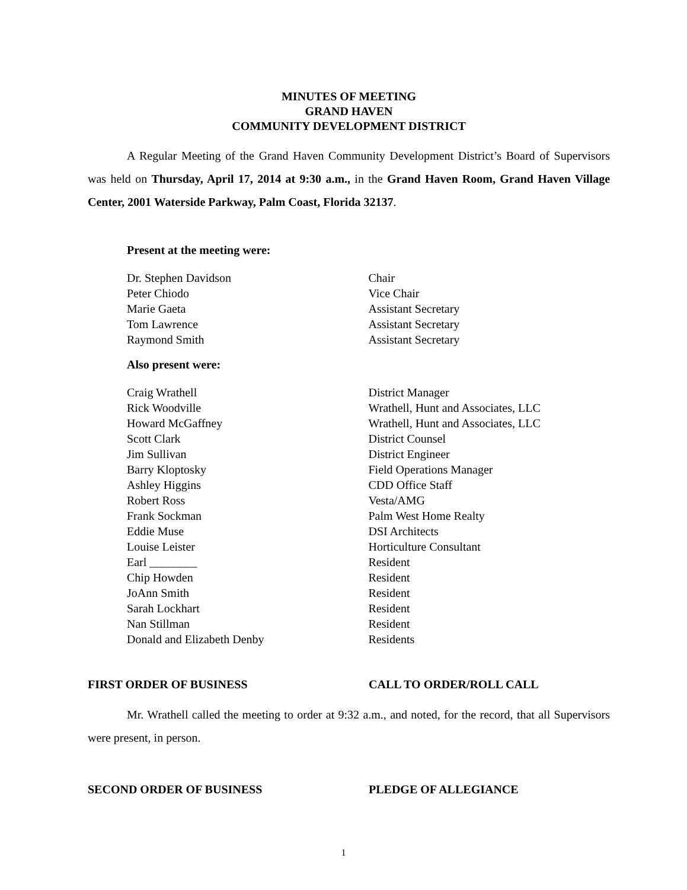MINUTES OF MEETING
GRAND HAVEN
COMMUNITY DEVELOPMENT DISTRICT
A Regular Meeting of the Grand Haven Community Development District’s Board of Supervisors was held on Thursday, April 17, 2014 at 9:30 a.m., in the Grand Haven Room, Grand Haven Village Center, 2001 Waterside Parkway, Palm Coast, Florida 32137.
Present at the meeting were:
| Dr. Stephen Davidson | Chair |
| Peter Chiodo | Vice Chair |
| Marie Gaeta | Assistant Secretary |
| Tom Lawrence | Assistant Secretary |
| Raymond Smith | Assistant Secretary |
Also present were:
| Craig Wrathell | District Manager |
| Rick Woodville | Wrathell, Hunt and Associates, LLC |
| Howard McGaffney | Wrathell, Hunt and Associates, LLC |
| Scott Clark | District Counsel |
| Jim Sullivan | District Engineer |
| Barry Kloptosky | Field Operations Manager |
| Ashley Higgins | CDD Office Staff |
| Robert Ross | Vesta/AMG |
| Frank Sockman | Palm West Home Realty |
| Eddie Muse | DSI Architects |
| Louise Leister | Horticulture Consultant |
| Earl ________ | Resident |
| Chip Howden | Resident |
| JoAnn Smith | Resident |
| Sarah Lockhart | Resident |
| Nan Stillman | Resident |
| Donald and Elizabeth Denby | Residents |
FIRST ORDER OF BUSINESS CALL TO ORDER/ROLL CALL
Mr. Wrathell called the meeting to order at 9:32 a.m., and noted, for the record, that all Supervisors were present, in person.
SECOND ORDER OF BUSINESS PLEDGE OF ALLEGIANCE
1